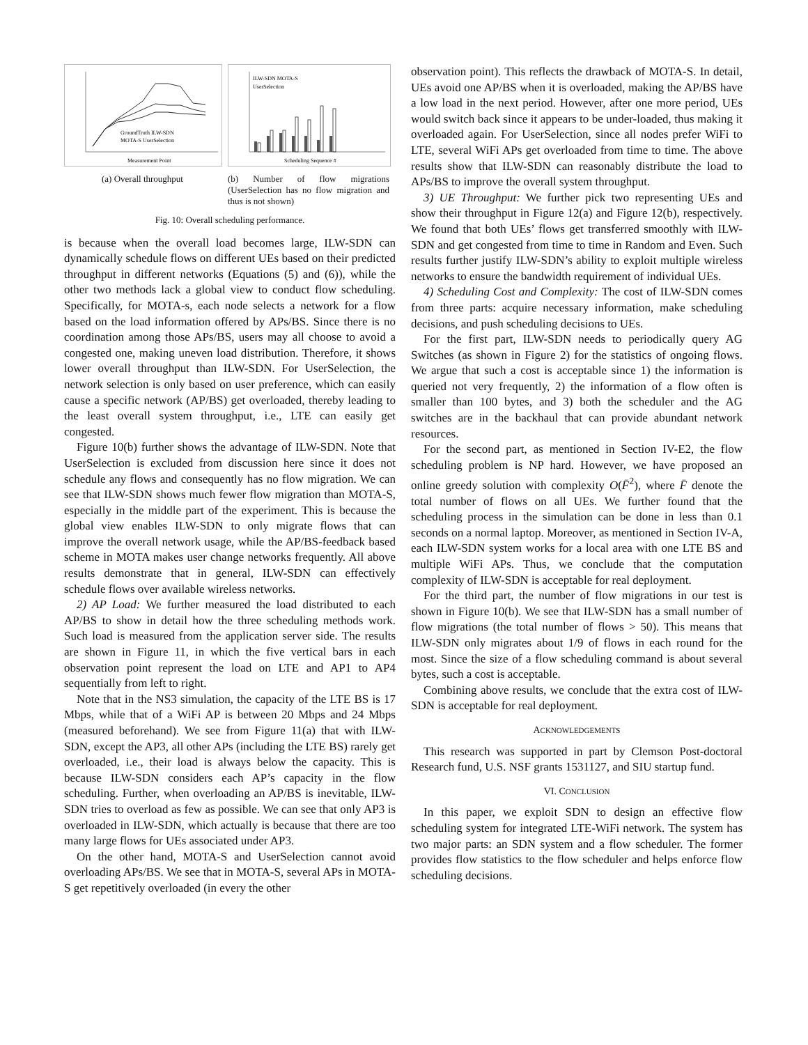GroundTruth ILW-SDN
MOTA-S UserSelection
Measurement Point
(a) Overall throughput
ILW-SDN MOTA-S
UserSelection
Scheduling Sequence #
(b) Number of flow migrations (UserSelection has no flow migration and thus is not shown)
Fig. 10: Overall scheduling performance.
is because when the overall load becomes large, ILW-SDN can dynamically schedule flows on different UEs based on their predicted throughput in different networks (Equations (5) and (6)), while the other two methods lack a global view to conduct flow scheduling. Specifically, for MOTA-s, each node selects a network for a flow based on the load information offered by APs/BS. Since there is no coordination among those APs/BS, users may all choose to avoid a congested one, making uneven load distribution. Therefore, it shows lower overall throughput than ILW-SDN. For UserSelection, the network selection is only based on user preference, which can easily cause a specific network (AP/BS) get overloaded, thereby leading to the least overall system throughput, i.e., LTE can easily get congested.
Figure 10(b) further shows the advantage of ILW-SDN. Note that UserSelection is excluded from discussion here since it does not schedule any flows and consequently has no flow migration. We can see that ILW-SDN shows much fewer flow migration than MOTA-S, especially in the middle part of the experiment. This is because the global view enables ILW-SDN to only migrate flows that can improve the overall network usage, while the AP/BS-feedback based scheme in MOTA makes user change networks frequently. All above results demonstrate that in general, ILW-SDN can effectively schedule flows over available wireless networks.
2) AP Load: We further measured the load distributed to each AP/BS to show in detail how the three scheduling methods work. Such load is measured from the application server side. The results are shown in Figure 11, in which the five vertical bars in each observation point represent the load on LTE and AP1 to AP4 sequentially from left to right.
Note that in the NS3 simulation, the capacity of the LTE BS is 17 Mbps, while that of a WiFi AP is between 20 Mbps and 24 Mbps (measured beforehand). We see from Figure 11(a) that with ILW-SDN, except the AP3, all other APs (including the LTE BS) rarely get overloaded, i.e., their load is always below the capacity. This is because ILW-SDN considers each AP’s capacity in the flow scheduling. Further, when overloading an AP/BS is inevitable, ILW-SDN tries to overload as few as possible. We can see that only AP3 is overloaded in ILW-SDN, which actually is because that there are too many large flows for UEs associated under AP3.
On the other hand, MOTA-S and UserSelection cannot avoid overloading APs/BS. We see that in MOTA-S, several APs in MOTA-S get repetitively overloaded (in every the other
observation point). This reflects the drawback of MOTA-S. In detail, UEs avoid one AP/BS when it is overloaded, making the AP/BS have a low load in the next period. However, after one more period, UEs would switch back since it appears to be under-loaded, thus making it overloaded again. For UserSelection, since all nodes prefer WiFi to LTE, several WiFi APs get overloaded from time to time. The above results show that ILW-SDN can reasonably distribute the load to APs/BS to improve the overall system throughput.
3) UE Throughput: We further pick two representing UEs and show their throughput in Figure 12(a) and Figure 12(b), respectively. We found that both UEs’ flows get transferred smoothly with ILW-SDN and get congested from time to time in Random and Even. Such results further justify ILW-SDN’s ability to exploit multiple wireless networks to ensure the bandwidth requirement of individual UEs.
4) Scheduling Cost and Complexity: The cost of ILW-SDN comes from three parts: acquire necessary information, make scheduling decisions, and push scheduling decisions to UEs.
For the first part, ILW-SDN needs to periodically query AG Switches (as shown in Figure 2) for the statistics of ongoing flows. We argue that such a cost is acceptable since 1) the information is queried not very frequently, 2) the information of a flow often is smaller than 100 bytes, and 3) both the scheduler and the AG switches are in the backhaul that can provide abundant network resources.
For the second part, as mentioned in Section IV-E2, the flow scheduling problem is NP hard. However, we have proposed an online greedy solution with complexity O(F̄<sup>2</sup>), where F̄ denote the total number of flows on all UEs. We further found that the scheduling process in the simulation can be done in less than 0.1 seconds on a normal laptop. Moreover, as mentioned in Section IV-A, each ILW-SDN system works for a local area with one LTE BS and multiple WiFi APs. Thus, we conclude that the computation complexity of ILW-SDN is acceptable for real deployment.
For the third part, the number of flow migrations in our test is shown in Figure 10(b). We see that ILW-SDN has a small number of flow migrations (the total number of flows > 50). This means that ILW-SDN only migrates about 1/9 of flows in each round for the most. Since the size of a flow scheduling command is about several bytes, such a cost is acceptable.
Combining above results, we conclude that the extra cost of ILW-SDN is acceptable for real deployment.
ACKNOWLEDGEMENTS
This research was supported in part by Clemson Post-doctoral Research fund, U.S. NSF grants 1531127, and SIU startup fund.
VI. CONCLUSION
In this paper, we exploit SDN to design an effective flow scheduling system for integrated LTE-WiFi network. The system has two major parts: an SDN system and a flow scheduler. The former provides flow statistics to the flow scheduler and helps enforce flow scheduling decisions.